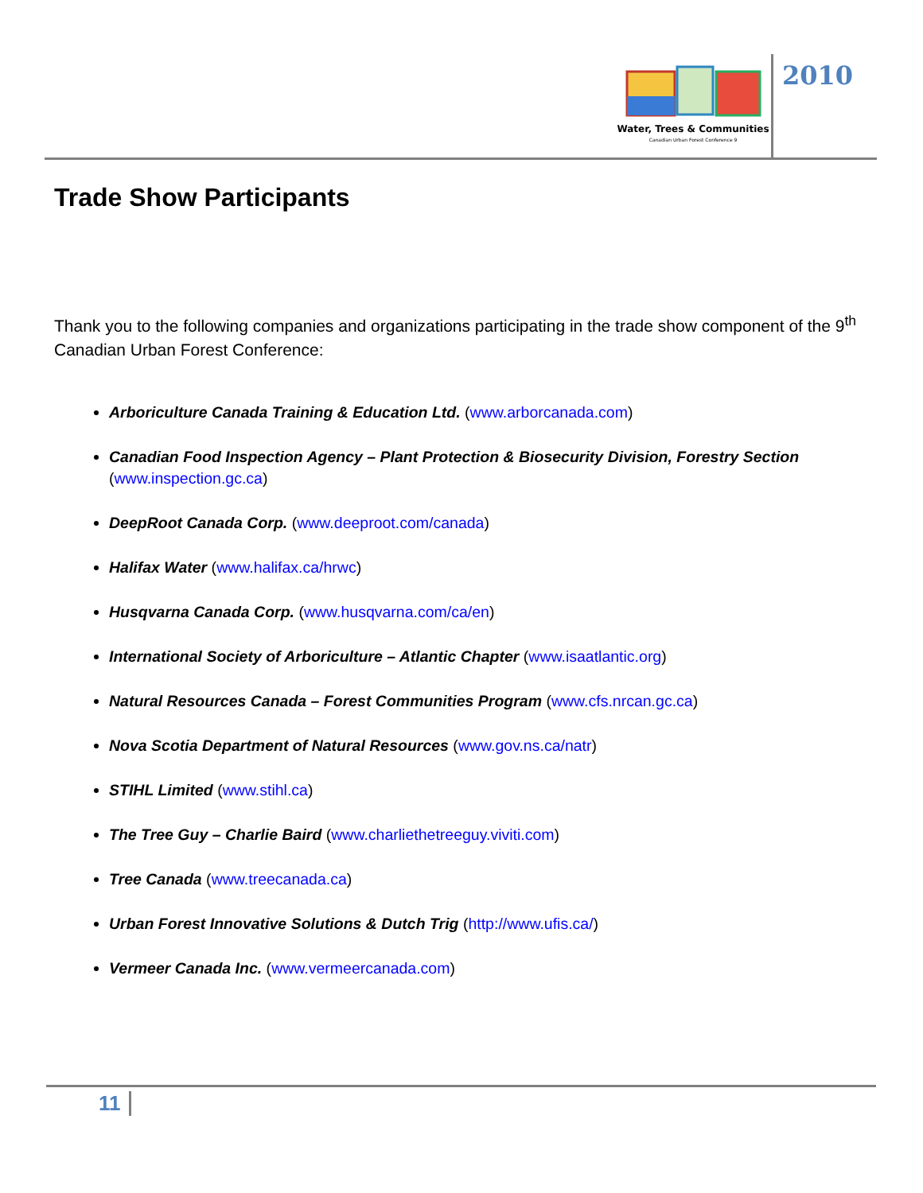Water, Trees & Communities
Canadian Urban Forest Conference 9
2010
Trade Show Participants
Thank you to the following companies and organizations participating in the trade show component of the 9<sup>th</sup> Canadian Urban Forest Conference:
Arboriculture Canada Training & Education Ltd. (www.arborcanada.com)
Canadian Food Inspection Agency – Plant Protection & Biosecurity Division, Forestry Section (www.inspection.gc.ca)
DeepRoot Canada Corp. (www.deeproot.com/canada)
Halifax Water (www.halifax.ca/hrwc)
Husqvarna Canada Corp. (www.husqvarna.com/ca/en)
International Society of Arboriculture – Atlantic Chapter (www.isaatlantic.org)
Natural Resources Canada – Forest Communities Program (www.cfs.nrcan.gc.ca)
Nova Scotia Department of Natural Resources (www.gov.ns.ca/natr)
STIHL Limited (www.stihl.ca)
The Tree Guy – Charlie Baird (www.charliethetreeguy.viviti.com)
Tree Canada (www.treecanada.ca)
Urban Forest Innovative Solutions & Dutch Trig (http://www.ufis.ca/)
Vermeer Canada Inc. (www.vermeercanada.com)
11